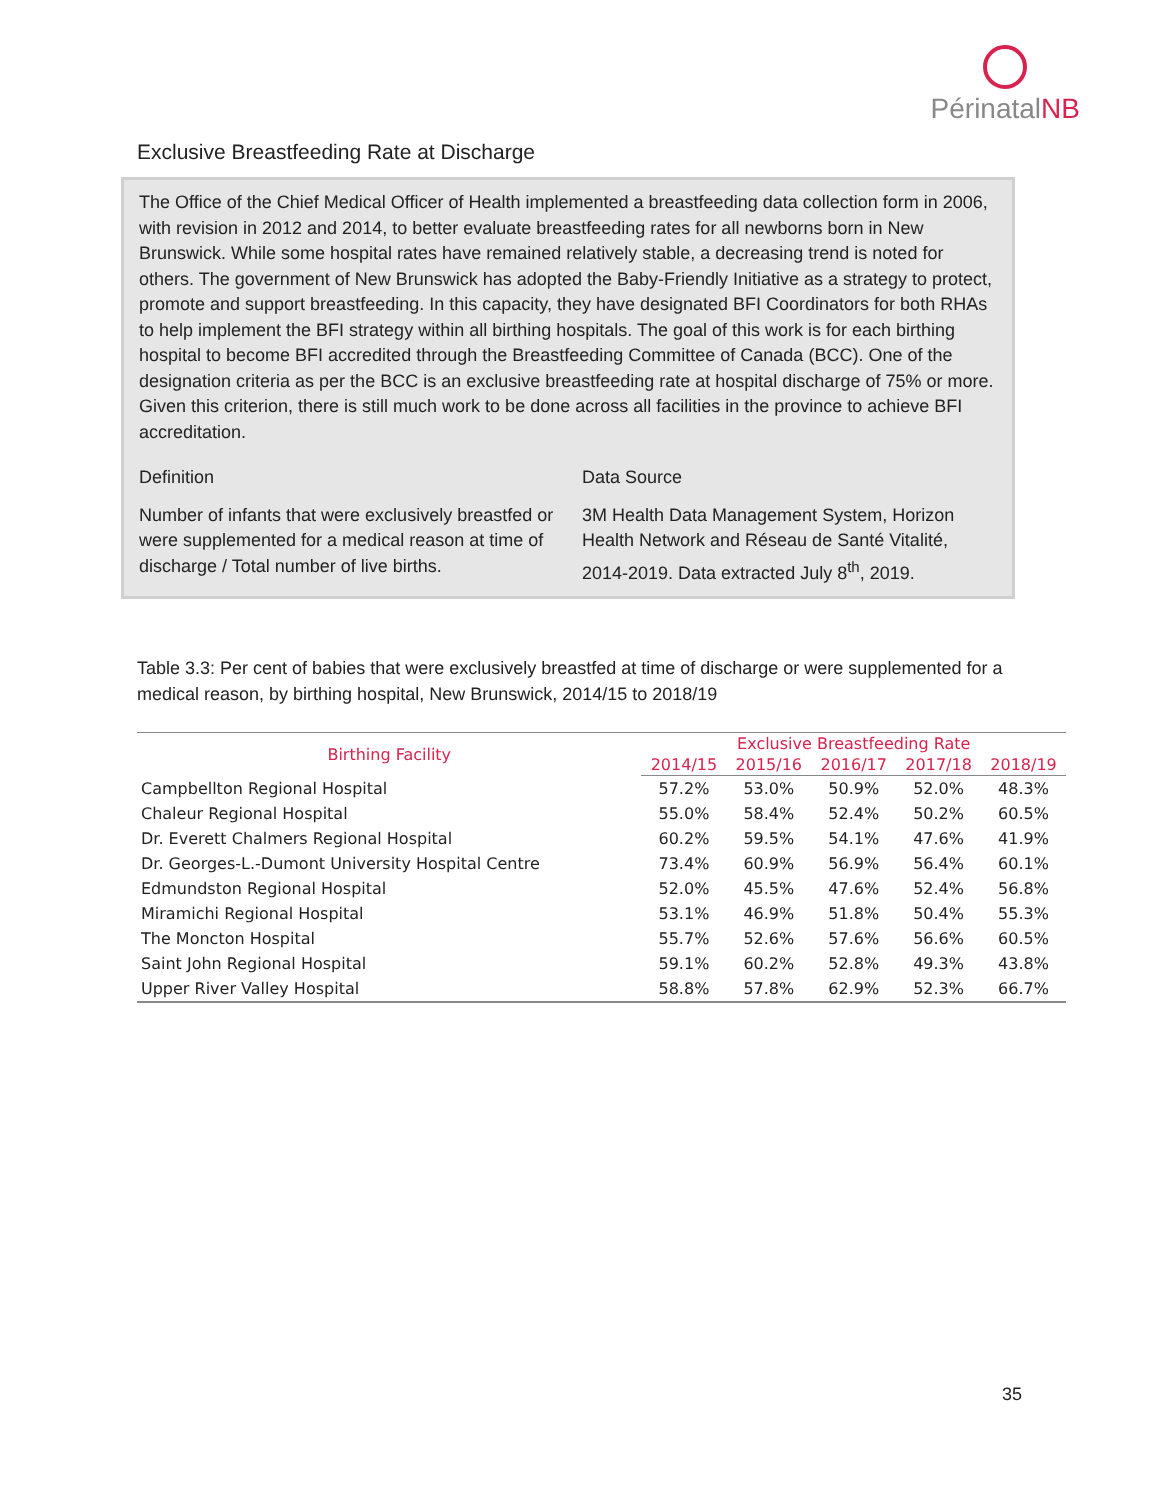Périnatal NB
Exclusive Breastfeeding Rate at Discharge
The Office of the Chief Medical Officer of Health implemented a breastfeeding data collection form in 2006, with revision in 2012 and 2014, to better evaluate breastfeeding rates for all newborns born in New Brunswick. While some hospital rates have remained relatively stable, a decreasing trend is noted for others. The government of New Brunswick has adopted the Baby-Friendly Initiative as a strategy to protect, promote and support breastfeeding. In this capacity, they have designated BFI Coordinators for both RHAs to help implement the BFI strategy within all birthing hospitals. The goal of this work is for each birthing hospital to become BFI accredited through the Breastfeeding Committee of Canada (BCC). One of the designation criteria as per the BCC is an exclusive breastfeeding rate at hospital discharge of 75% or more. Given this criterion, there is still much work to be done across all facilities in the province to achieve BFI accreditation.
Definition
Number of infants that were exclusively breastfed or were supplemented for a medical reason at time of discharge / Total number of live births.
Data Source
3M Health Data Management System, Horizon Health Network and Réseau de Santé Vitalité, 2014-2019. Data extracted July 8<sup>th</sup>, 2019.
Table 3.3: Per cent of babies that were exclusively breastfed at time of discharge or were supplemented for a medical reason, by birthing hospital, New Brunswick, 2014/15 to 2018/19
| Birthing Facility | Exclusive Breastfeeding Rate | | | | |
| --- | --- | --- | --- | --- | --- |
| | 2014/15 | 2015/16 | 2016/17 | 2017/18 | 2018/19 |
| Campbellton Regional Hospital | 57.2% | 53.0% | 50.9% | 52.0% | 48.3% |
| Chaleur Regional Hospital | 55.0% | 58.4% | 52.4% | 50.2% | 60.5% |
| Dr. Everett Chalmers Regional Hospital | 60.2% | 59.5% | 54.1% | 47.6% | 41.9% |
| Dr. Georges-L.-Dumont University Hospital Centre | 73.4% | 60.9% | 56.9% | 56.4% | 60.1% |
| Edmundston Regional Hospital | 52.0% | 45.5% | 47.6% | 52.4% | 56.8% |
| Miramichi Regional Hospital | 53.1% | 46.9% | 51.8% | 50.4% | 55.3% |
| The Moncton Hospital | 55.7% | 52.6% | 57.6% | 56.6% | 60.5% |
| Saint John Regional Hospital | 59.1% | 60.2% | 52.8% | 49.3% | 43.8% |
| Upper River Valley Hospital | 58.8% | 57.8% | 62.9% | 52.3% | 66.7% |
35